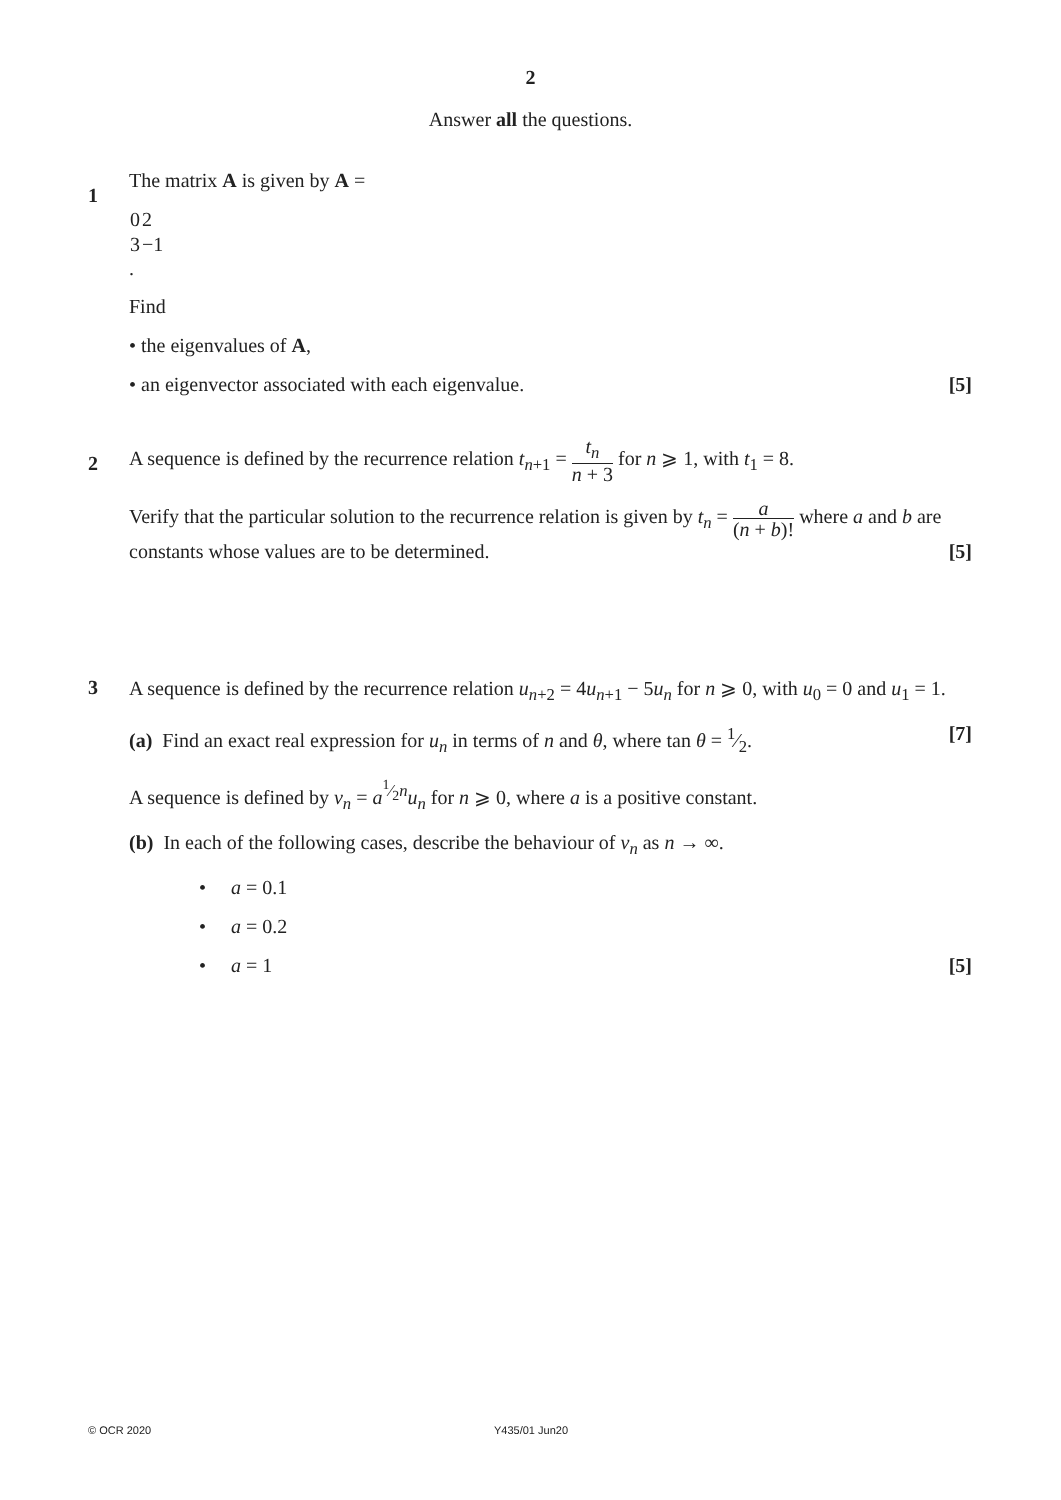2
Answer all the questions.
1
The matrix A is given by A =
| 0 | 2 |
| 3 | −1 |
.
Find
• the eigenvalues of A,
• an eigenvector associated with each eigenvalue. [5]
2
A sequence is defined by the recurrence relation t<sub>n+1</sub> = t<sub>n</sub> n + 3 for n ⩾ 1, with t<sub>1</sub> = 8.
Verify that the particular solution to the recurrence relation is given by t<sub>n</sub> = a (n + b)! where a and b are constants whose values are to be determined. [5]
3
A sequence is defined by the recurrence relation u<sub>n+2</sub> = 4u<sub>n+1</sub> − 5u<sub>n</sub> for n ⩾ 0, with u<sub>0</sub> = 0 and u<sub>1</sub> = 1.
(a) Find an exact real expression for u<sub>n</sub> in terms of n and θ, where tan θ = 1⁄2. [7]
A sequence is defined by v<sub>n</sub> = a<sup>1⁄2n</sup>u<sub>n</sub> for n ⩾ 0, where a is a positive constant.
(b) In each of the following cases, describe the behaviour of v<sub>n</sub> as n → ∞.
• a = 0.1
• a = 0.2
• a = 1 [5]
© OCR 2020 Y435/01 Jun20